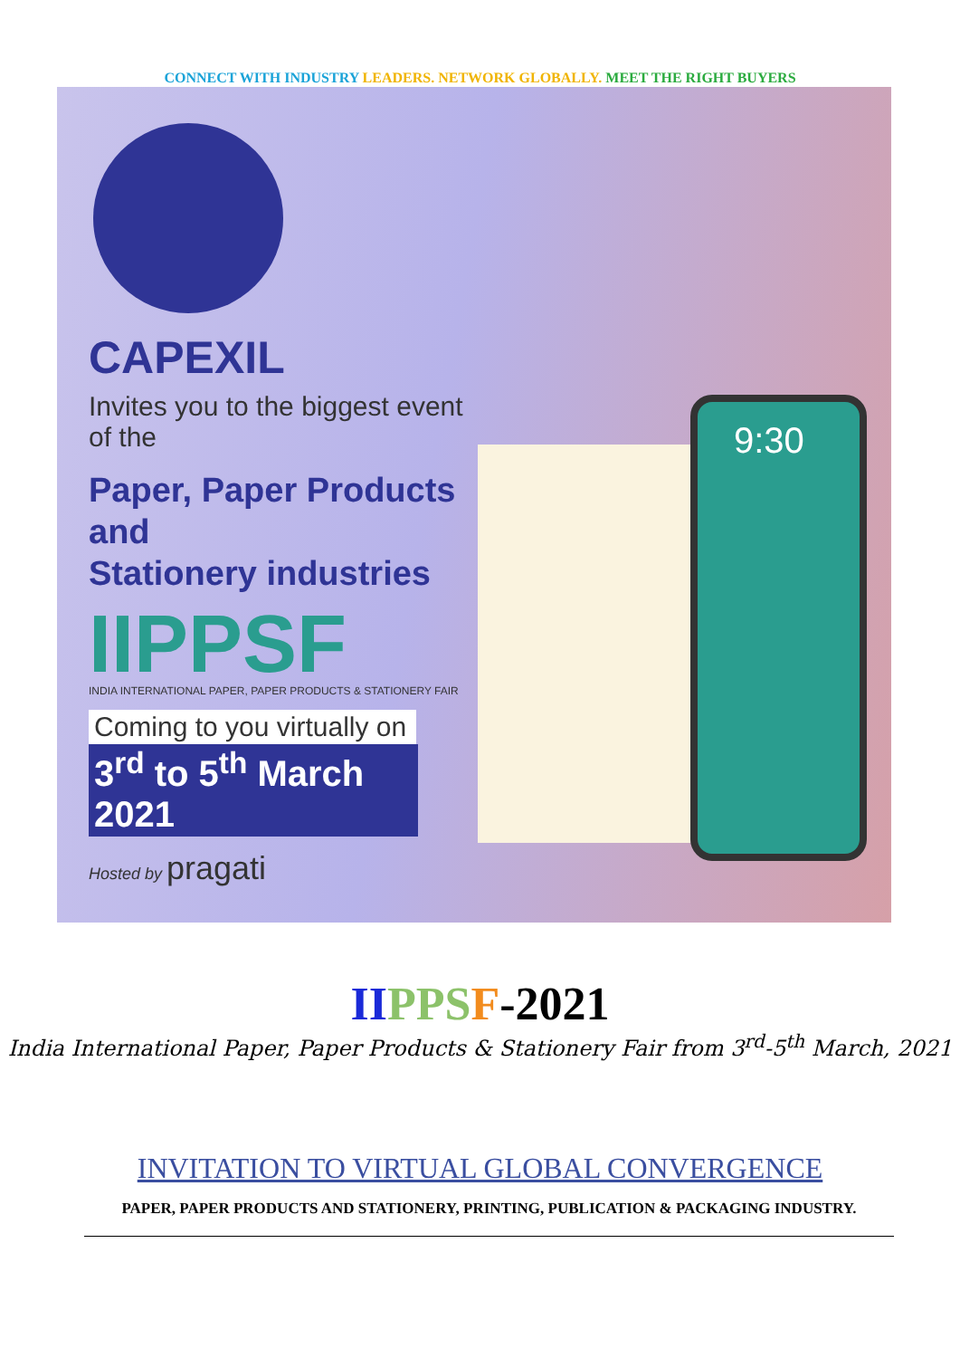CONNECT WITH INDUSTRY LEADERS. NETWORK GLOBALLY. MEET THE RIGHT BUYERS
9:30
CAPEXIL
Invites you to the biggest event of the
Paper, Paper Products and
Stationery industries
IIPPSF
INDIA INTERNATIONAL PAPER, PAPER PRODUCTS & STATIONERY FAIR
Coming to you virtually on
3<sup>rd</sup> to 5<sup>th</sup> March 2021
Hosted by pragati
II PPS F-2021
India International Paper, Paper Products & Stationery Fair from 3<sup>rd</sup>-5<sup>th</sup> March, 2021
INVITATION TO VIRTUAL GLOBAL CONVERGENCE
PAPER, PAPER PRODUCTS AND STATIONERY, PRINTING, PUBLICATION & PACKAGING INDUSTRY.